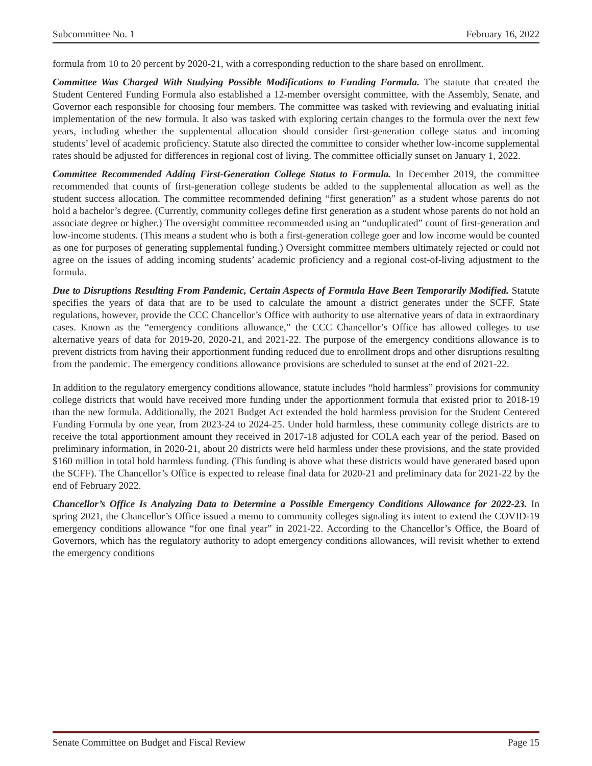Subcommittee No. 1 February 16, 2022
formula from 10 to 20 percent by 2020-21, with a corresponding reduction to the share based on enrollment.
Committee Was Charged With Studying Possible Modifications to Funding Formula. The statute that created the Student Centered Funding Formula also established a 12-member oversight committee, with the Assembly, Senate, and Governor each responsible for choosing four members. The committee was tasked with reviewing and evaluating initial implementation of the new formula. It also was tasked with exploring certain changes to the formula over the next few years, including whether the supplemental allocation should consider first-generation college status and incoming students’ level of academic proficiency. Statute also directed the committee to consider whether low-income supplemental rates should be adjusted for differences in regional cost of living. The committee officially sunset on January 1, 2022.
Committee Recommended Adding First-Generation College Status to Formula. In December 2019, the committee recommended that counts of first-generation college students be added to the supplemental allocation as well as the student success allocation. The committee recommended defining “first generation” as a student whose parents do not hold a bachelor’s degree. (Currently, community colleges define first generation as a student whose parents do not hold an associate degree or higher.) The oversight committee recommended using an “unduplicated” count of first-generation and low-income students. (This means a student who is both a first-generation college goer and low income would be counted as one for purposes of generating supplemental funding.) Oversight committee members ultimately rejected or could not agree on the issues of adding incoming students’ academic proficiency and a regional cost-of-living adjustment to the formula.
Due to Disruptions Resulting From Pandemic, Certain Aspects of Formula Have Been Temporarily Modified. Statute specifies the years of data that are to be used to calculate the amount a district generates under the SCFF. State regulations, however, provide the CCC Chancellor’s Office with authority to use alternative years of data in extraordinary cases. Known as the “emergency conditions allowance,” the CCC Chancellor’s Office has allowed colleges to use alternative years of data for 2019-20, 2020-21, and 2021-22. The purpose of the emergency conditions allowance is to prevent districts from having their apportionment funding reduced due to enrollment drops and other disruptions resulting from the pandemic. The emergency conditions allowance provisions are scheduled to sunset at the end of 2021-22.
In addition to the regulatory emergency conditions allowance, statute includes “hold harmless” provisions for community college districts that would have received more funding under the apportionment formula that existed prior to 2018-19 than the new formula. Additionally, the 2021 Budget Act extended the hold harmless provision for the Student Centered Funding Formula by one year, from 2023-24 to 2024-25. Under hold harmless, these community college districts are to receive the total apportionment amount they received in 2017-18 adjusted for COLA each year of the period. Based on preliminary information, in 2020-21, about 20 districts were held harmless under these provisions, and the state provided $160 million in total hold harmless funding. (This funding is above what these districts would have generated based upon the SCFF). The Chancellor’s Office is expected to release final data for 2020-21 and preliminary data for 2021-22 by the end of February 2022.
Chancellor’s Office Is Analyzing Data to Determine a Possible Emergency Conditions Allowance for 2022-23. In spring 2021, the Chancellor’s Office issued a memo to community colleges signaling its intent to extend the COVID-19 emergency conditions allowance “for one final year” in 2021-22. According to the Chancellor’s Office, the Board of Governors, which has the regulatory authority to adopt emergency conditions allowances, will revisit whether to extend the emergency conditions
Senate Committee on Budget and Fiscal Review Page 15